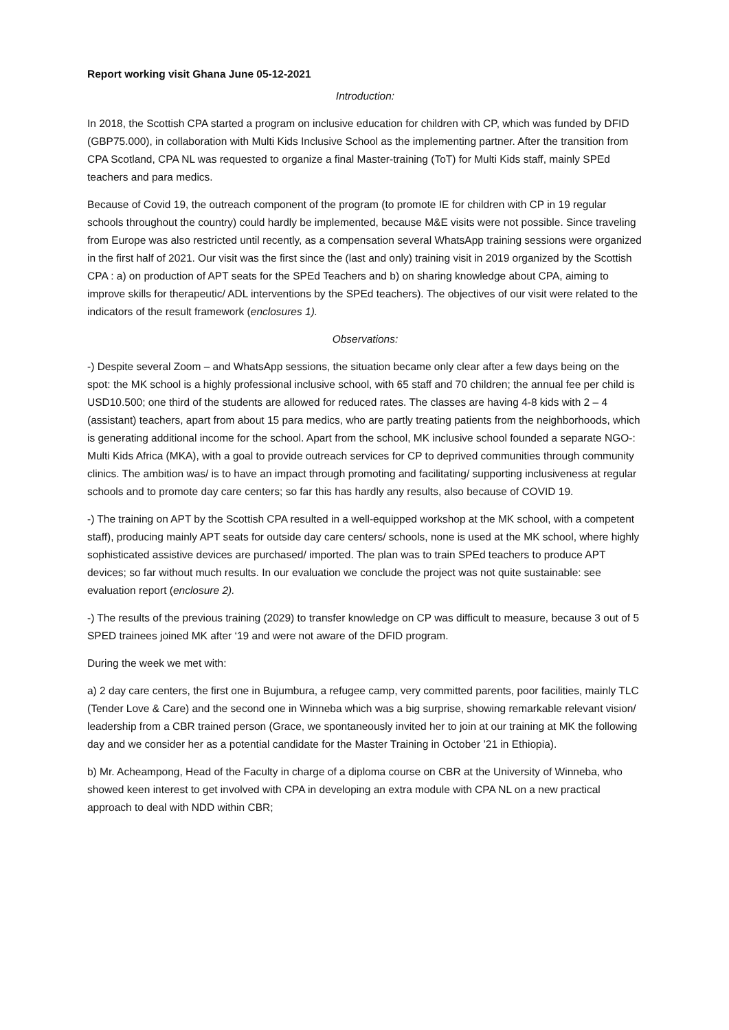Report working visit Ghana June 05-12-2021
Introduction:
In 2018, the Scottish CPA started a program on inclusive education for children with CP, which was funded by DFID (GBP75.000), in collaboration with Multi Kids Inclusive School as the implementing partner. After the transition from CPA Scotland, CPA NL was requested to organize a final Master-training (ToT) for Multi Kids staff, mainly SPEd teachers and para medics.
Because of Covid 19, the outreach component of the program (to promote IE for children with CP in 19 regular schools throughout the country) could hardly be implemented, because M&E visits were not possible. Since traveling from Europe was also restricted until recently, as a compensation several WhatsApp training sessions were organized in the first half of 2021. Our visit was the first since the (last and only) training visit in 2019 organized by the Scottish CPA : a) on production of APT seats for the SPEd Teachers and b) on sharing knowledge about CPA, aiming to improve skills for therapeutic/ ADL interventions by the SPEd teachers). The objectives of our visit were related to the indicators of the result framework (enclosures 1).
Observations:
-) Despite several Zoom – and WhatsApp sessions, the situation became only clear after a few days being on the spot: the MK school is a highly professional inclusive school, with 65 staff and 70 children; the annual fee per child is USD10.500; one third of the students are allowed for reduced rates. The classes are having 4-8 kids with 2 – 4 (assistant) teachers, apart from about 15 para medics, who are partly treating patients from the neighborhoods, which is generating additional income for the school. Apart from the school, MK inclusive school founded a separate NGO-: Multi Kids Africa (MKA), with a goal to provide outreach services for CP to deprived communities through community clinics. The ambition was/ is to have an impact through promoting and facilitating/ supporting inclusiveness at regular schools and to promote day care centers; so far this has hardly any results, also because of COVID 19.
-) The training on APT by the Scottish CPA resulted in a well-equipped workshop at the MK school, with a competent staff), producing mainly APT seats for outside day care centers/ schools, none is used at the MK school, where highly sophisticated assistive devices are purchased/ imported. The plan was to train SPEd teachers to produce APT devices; so far without much results. In our evaluation we conclude the project was not quite sustainable: see evaluation report (enclosure 2).
-) The results of the previous training (2029) to transfer knowledge on CP was difficult to measure, because 3 out of 5 SPED trainees joined MK after ‘19 and were not aware of the DFID program.
During the week we met with:
a) 2 day care centers, the first one in Bujumbura, a refugee camp, very committed parents, poor facilities, mainly TLC (Tender Love & Care) and the second one in Winneba which was a big surprise, showing remarkable relevant vision/ leadership from a CBR trained person (Grace, we spontaneously invited her to join at our training at MK the following day and we consider her as a potential candidate for the Master Training in October ’21 in Ethiopia).
b) Mr. Acheampong, Head of the Faculty in charge of a diploma course on CBR at the University of Winneba, who showed keen interest to get involved with CPA in developing an extra module with CPA NL on a new practical approach to deal with NDD within CBR;